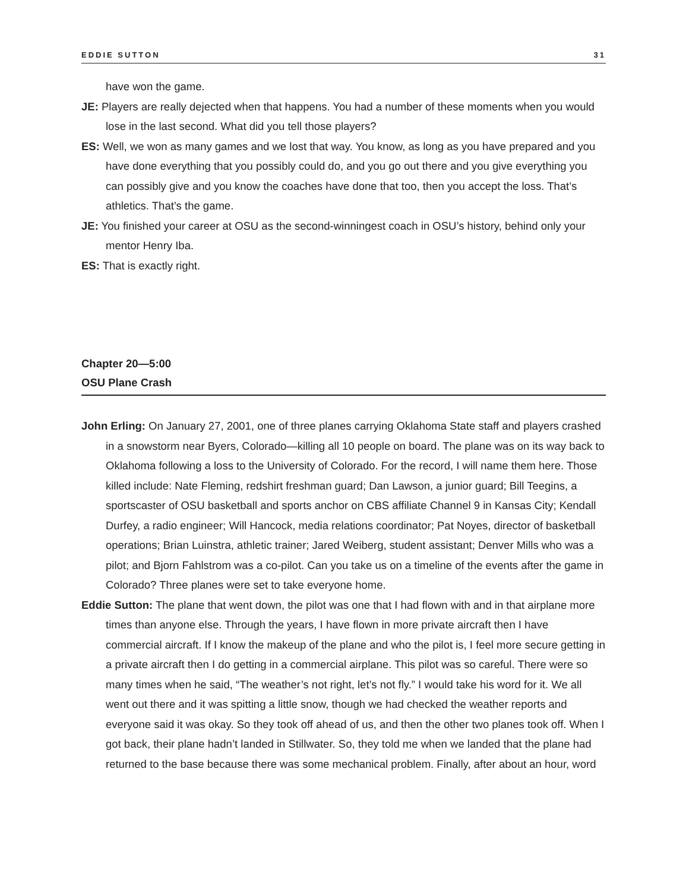EDDIE SUTTON 31
have won the game.
JE: Players are really dejected when that happens. You had a number of these moments when you would lose in the last second. What did you tell those players?
ES: Well, we won as many games and we lost that way. You know, as long as you have prepared and you have done everything that you possibly could do, and you go out there and you give everything you can possibly give and you know the coaches have done that too, then you accept the loss. That’s athletics. That’s the game.
JE: You finished your career at OSU as the second-winningest coach in OSU’s history, behind only your mentor Henry Iba.
ES: That is exactly right.
Chapter 20—5:00
OSU Plane Crash
John Erling: On January 27, 2001, one of three planes carrying Oklahoma State staff and players crashed in a snowstorm near Byers, Colorado—killing all 10 people on board. The plane was on its way back to Oklahoma following a loss to the University of Colorado. For the record, I will name them here. Those killed include: Nate Fleming, redshirt freshman guard; Dan Lawson, a junior guard; Bill Teegins, a sportscaster of OSU basketball and sports anchor on CBS affiliate Channel 9 in Kansas City; Kendall Durfey, a radio engineer; Will Hancock, media relations coordinator; Pat Noyes, director of basketball operations; Brian Luinstra, athletic trainer; Jared Weiberg, student assistant; Denver Mills who was a pilot; and Bjorn Fahlstrom was a co-pilot. Can you take us on a timeline of the events after the game in Colorado? Three planes were set to take everyone home.
Eddie Sutton: The plane that went down, the pilot was one that I had flown with and in that airplane more times than anyone else. Through the years, I have flown in more private aircraft then I have commercial aircraft. If I know the makeup of the plane and who the pilot is, I feel more secure getting in a private aircraft then I do getting in a commercial airplane. This pilot was so careful. There were so many times when he said, “The weather’s not right, let’s not fly.” I would take his word for it. We all went out there and it was spitting a little snow, though we had checked the weather reports and everyone said it was okay. So they took off ahead of us, and then the other two planes took off. When I got back, their plane hadn’t landed in Stillwater. So, they told me when we landed that the plane had returned to the base because there was some mechanical problem. Finally, after about an hour, word